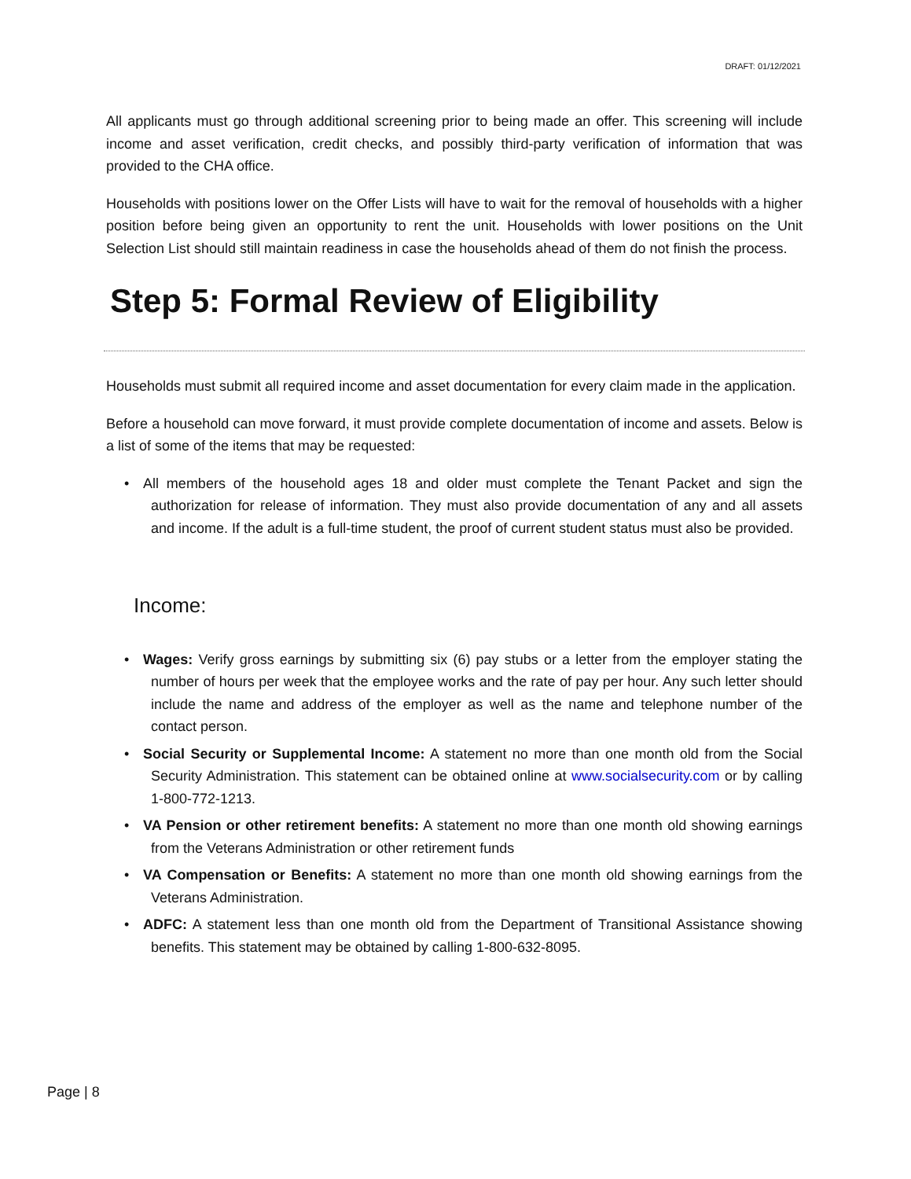DRAFT: 01/12/2021
All applicants must go through additional screening prior to being made an offer. This screening will include income and asset verification, credit checks, and possibly third-party verification of information that was provided to the CHA office.
Households with positions lower on the Offer Lists will have to wait for the removal of households with a higher position before being given an opportunity to rent the unit. Households with lower positions on the Unit Selection List should still maintain readiness in case the households ahead of them do not finish the process.
Step 5: Formal Review of Eligibility
Households must submit all required income and asset documentation for every claim made in the application.
Before a household can move forward, it must provide complete documentation of income and assets. Below is a list of some of the items that may be requested:
All members of the household ages 18 and older must complete the Tenant Packet and sign the authorization for release of information. They must also provide documentation of any and all assets and income. If the adult is a full-time student, the proof of current student status must also be provided.
Income:
Wages: Verify gross earnings by submitting six (6) pay stubs or a letter from the employer stating the number of hours per week that the employee works and the rate of pay per hour. Any such letter should include the name and address of the employer as well as the name and telephone number of the contact person.
Social Security or Supplemental Income: A statement no more than one month old from the Social Security Administration. This statement can be obtained online at www.socialsecurity.com or by calling 1-800-772-1213.
VA Pension or other retirement benefits: A statement no more than one month old showing earnings from the Veterans Administration or other retirement funds
VA Compensation or Benefits: A statement no more than one month old showing earnings from the Veterans Administration.
ADFC: A statement less than one month old from the Department of Transitional Assistance showing benefits. This statement may be obtained by calling 1-800-632-8095.
Page | 8